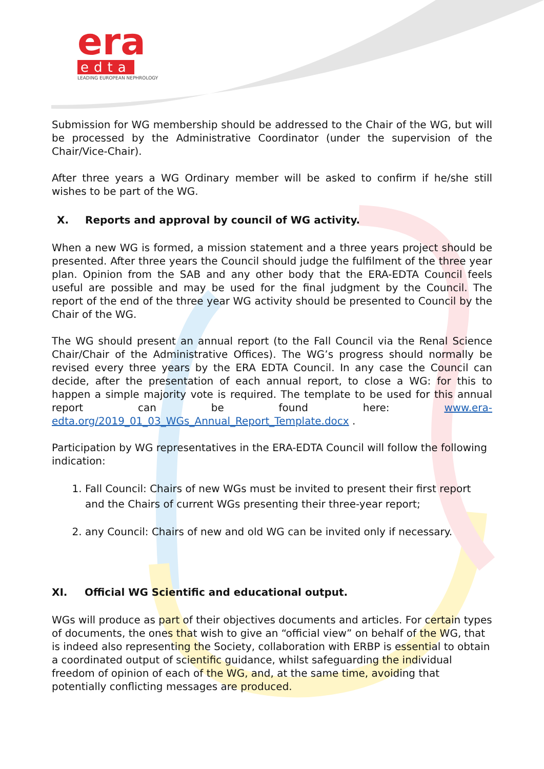era
edta
LEADING EUROPEAN NEPHROLOGY
Submission for WG membership should be addressed to the Chair of the WG, but will be processed by the Administrative Coordinator (under the supervision of the Chair/Vice-Chair).
After three years a WG Ordinary member will be asked to confirm if he/she still wishes to be part of the WG.
X. Reports and approval by council of WG activity.
When a new WG is formed, a mission statement and a three years project should be presented. After three years the Council should judge the fulfilment of the three year plan. Opinion from the SAB and any other body that the ERA-EDTA Council feels useful are possible and may be used for the final judgment by the Council. The report of the end of the three year WG activity should be presented to Council by the Chair of the WG.
The WG should present an annual report (to the Fall Council via the Renal Science Chair/Chair of the Administrative Offices). The WG’s progress should normally be revised every three years by the ERA EDTA Council. In any case the Council can decide, after the presentation of each annual report, to close a WG: for this to happen a simple majority vote is required. The template to be used for this annual report can be found here: www.era-edta.org/2019_01_03_WGs_Annual_Report_Template.docx .
Participation by WG representatives in the ERA-EDTA Council will follow the following indication:
1. Fall Council: Chairs of new WGs must be invited to present their first report and the Chairs of current WGs presenting their three-year report;
2. any Council: Chairs of new and old WG can be invited only if necessary.
XI. Official WG Scientific and educational output.
WGs will produce as part of their objectives documents and articles. For certain types of documents, the ones that wish to give an “official view” on behalf of the WG, that is indeed also representing the Society, collaboration with ERBP is essential to obtain a coordinated output of scientific guidance, whilst safeguarding the individual freedom of opinion of each of the WG, and, at the same time, avoiding that potentially conflicting messages are produced.